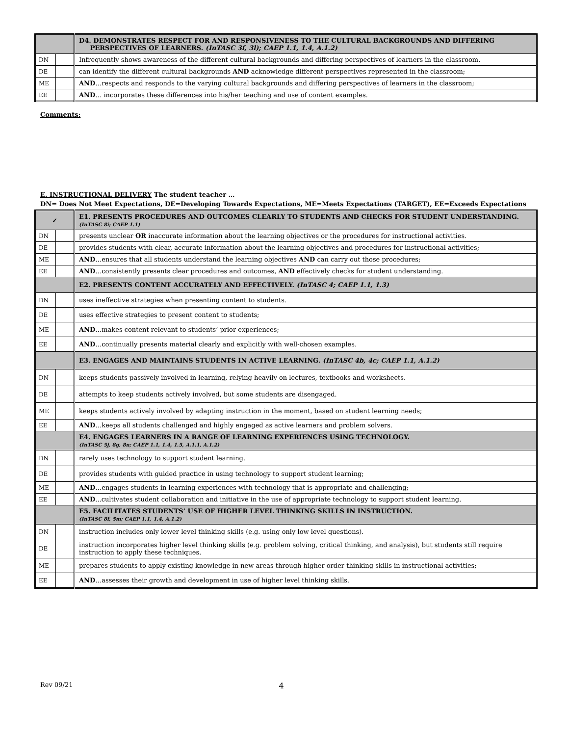| | | D4. DEMONSTRATES RESPECT FOR AND RESPONSIVENESS TO THE CULTURAL BACKGROUNDS AND DIFFERING PERSPECTIVES OF LEARNERS. (InTASC 3f, 3l); CAEP 1.1, 1.4, A.1.2) |
| DN | | Infrequently shows awareness of the different cultural backgrounds and differing perspectives of learners in the classroom. |
| DE | | can identify the different cultural backgrounds AND acknowledge different perspectives represented in the classroom; |
| ME | | AND …respects and responds to the varying cultural backgrounds and differing perspectives of learners in the classroom; |
| EE | | AND … incorporates these differences into his/her teaching and use of content examples. |
Comments:
E. INSTRUCTIONAL DELIVERY The student teacher …
DN= Does Not Meet Expectations, DE=Developing Towards Expectations, ME=Meets Expectations (TARGET), EE=Exceeds Expectations
| ✓ | | E1. PRESENTS PROCEDURES AND OUTCOMES CLEARLY TO STUDENTS AND CHECKS FOR STUDENT UNDERSTANDING. (InTASC 8i; CAEP 1.1) |
| DN | | presents unclear OR inaccurate information about the learning objectives or the procedures for instructional activities. |
| DE | | provides students with clear, accurate information about the learning objectives and procedures for instructional activities; |
| ME | | AND …ensures that all students understand the learning objectives AND can carry out those procedures; |
| EE | | AND …consistently presents clear procedures and outcomes, AND effectively checks for student understanding. |
| | | E2. PRESENTS CONTENT ACCURATELY AND EFFECTIVELY. (InTASC 4; CAEP 1.1, 1.3) |
| DN | | uses ineffective strategies when presenting content to students. |
| DE | | uses effective strategies to present content to students; |
| ME | | AND …makes content relevant to students’ prior experiences; |
| EE | | AND …continually presents material clearly and explicitly with well-chosen examples. |
| | | E3. ENGAGES AND MAINTAINS STUDENTS IN ACTIVE LEARNING. (InTASC 4b, 4c; CAEP 1.1, A.1.2) |
| DN | | keeps students passively involved in learning, relying heavily on lectures, textbooks and worksheets. |
| DE | | attempts to keep students actively involved, but some students are disengaged. |
| ME | | keeps students actively involved by adapting instruction in the moment, based on student learning needs; |
| EE | | AND …keeps all students challenged and highly engaged as active learners and problem solvers. |
| | | E4. ENGAGES LEARNERS IN A RANGE OF LEARNING EXPERIENCES USING TECHNOLOGY. (InTASC 5j, 8g, 8n; CAEP 1.1, 1.4, 1.5, A.1.1, A.1.2) |
| DN | | rarely uses technology to support student learning. |
| DE | | provides students with guided practice in using technology to support student learning; |
| ME | | AND …engages students in learning experiences with technology that is appropriate and challenging; |
| EE | | AND ...cultivates student collaboration and initiative in the use of appropriate technology to support student learning. |
| | | E5. FACILITATES STUDENTS’ USE OF HIGHER LEVEL THINKING SKILLS IN INSTRUCTION. (InTASC 8f, 5m; CAEP 1.1, 1.4, A.1.2) |
| DN | | instruction includes only lower level thinking skills (e.g. using only low level questions). |
| DE | | instruction incorporates higher level thinking skills (e.g. problem solving, critical thinking, and analysis), but students still require instruction to apply these techniques. |
| ME | | prepares students to apply existing knowledge in new areas through higher order thinking skills in instructional activities; |
| EE | | AND …assesses their growth and development in use of higher level thinking skills. |
Rev 09/21 4